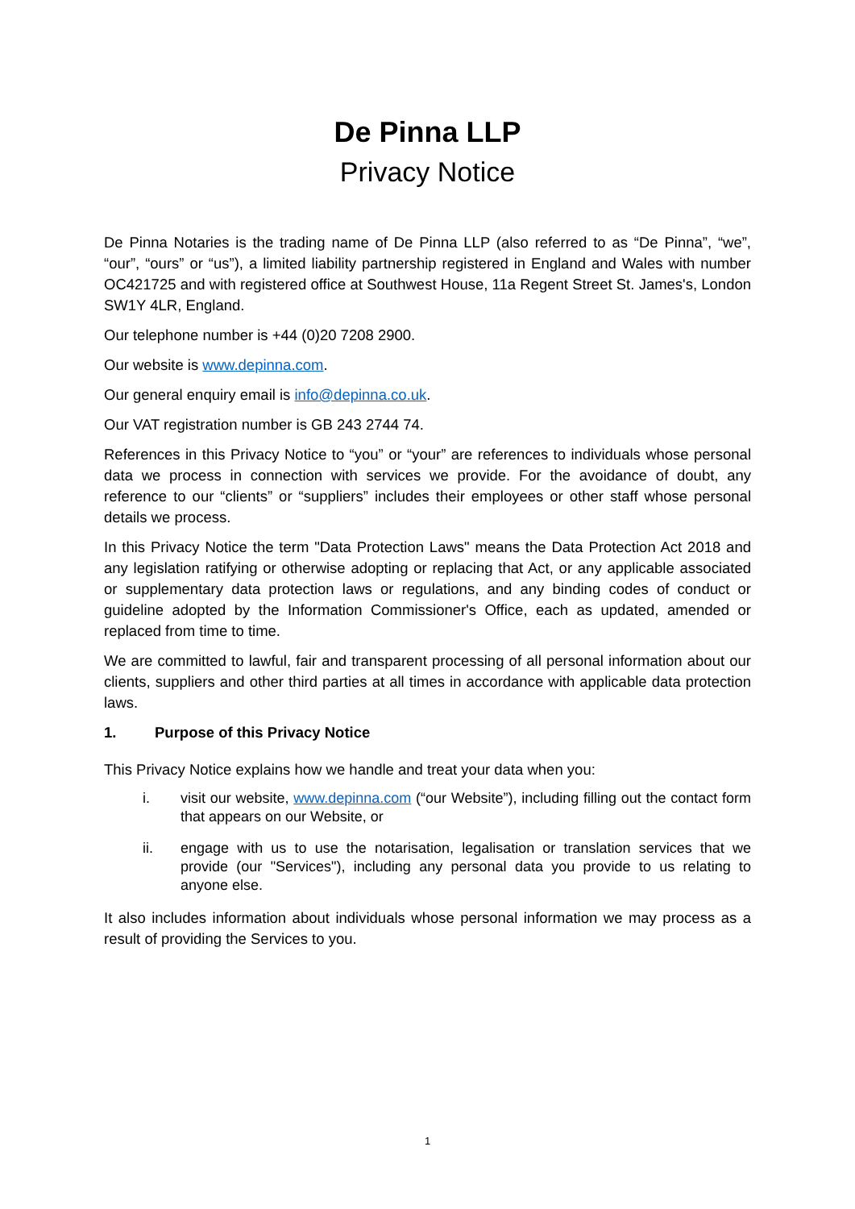De Pinna LLP
Privacy Notice
De Pinna Notaries is the trading name of De Pinna LLP (also referred to as “De Pinna”, “we”, “our”, “ours” or “us”), a limited liability partnership registered in England and Wales with number OC421725 and with registered office at Southwest House, 11a Regent Street St. James's, London SW1Y 4LR, England.
Our telephone number is +44 (0)20 7208 2900.
Our website is www.depinna.com.
Our general enquiry email is info@depinna.co.uk.
Our VAT registration number is GB 243 2744 74.
References in this Privacy Notice to “you” or “your” are references to individuals whose personal data we process in connection with services we provide. For the avoidance of doubt, any reference to our “clients” or “suppliers” includes their employees or other staff whose personal details we process.
In this Privacy Notice the term "Data Protection Laws" means the Data Protection Act 2018 and any legislation ratifying or otherwise adopting or replacing that Act, or any applicable associated or supplementary data protection laws or regulations, and any binding codes of conduct or guideline adopted by the Information Commissioner's Office, each as updated, amended or replaced from time to time.
We are committed to lawful, fair and transparent processing of all personal information about our clients, suppliers and other third parties at all times in accordance with applicable data protection laws.
1. Purpose of this Privacy Notice
This Privacy Notice explains how we handle and treat your data when you:
i. visit our website, www.depinna.com (“our Website”), including filling out the contact form that appears on our Website, or
ii. engage with us to use the notarisation, legalisation or translation services that we provide (our "Services"), including any personal data you provide to us relating to anyone else.
It also includes information about individuals whose personal information we may process as a result of providing the Services to you.
1